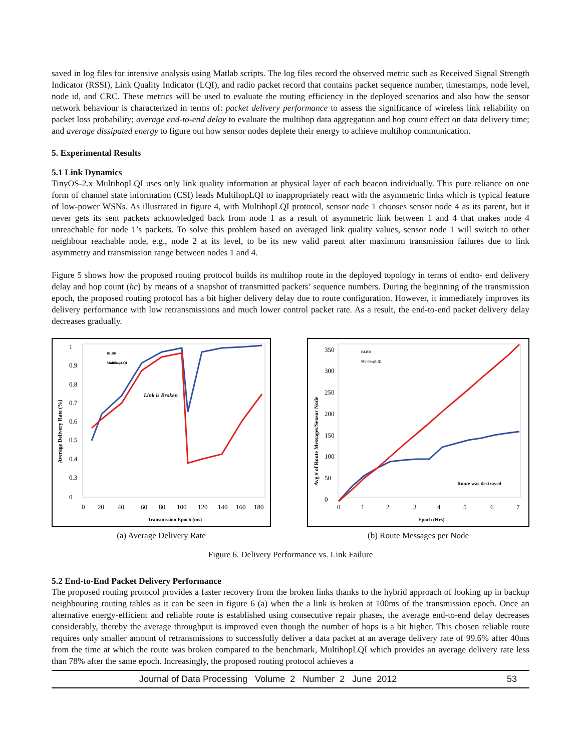saved in log files for intensive analysis using Matlab scripts. The log files record the observed metric such as Received Signal Strength Indicator (RSSI), Link Quality Indicator (LQI), and radio packet record that contains packet sequence number, timestamps, node level, node id, and CRC. These metrics will be used to evaluate the routing efficiency in the deployed scenarios and also how the sensor network behaviour is characterized in terms of: packet delivery performance to assess the significance of wireless link reliability on packet loss probability; average end-to-end delay to evaluate the multihop data aggregation and hop count effect on data delivery time; and average dissipated energy to figure out how sensor nodes deplete their energy to achieve multihop communication.
5. Experimental Results
5.1 Link Dynamics
TinyOS-2.x MultihopLQI uses only link quality information at physical layer of each beacon individually. This pure reliance on one form of channel state information (CSI) leads MultihopLQI to inappropriately react with the asymmetric links which is typical feature of low-power WSNs. As illustrated in figure 4, with MultihopLQI protocol, sensor node 1 chooses sensor node 4 as its parent, but it never gets its sent packets acknowledged back from node 1 as a result of asymmetric link between 1 and 4 that makes node 4 unreachable for node 1’s packets. To solve this problem based on averaged link quality values, sensor node 1 will switch to other neighbour reachable node, e.g., node 2 at its level, to be its new valid parent after maximum transmission failures due to link asymmetry and transmission range between nodes 1 and 4.
Figure 5 shows how the proposed routing protocol builds its multihop route in the deployed topology in terms of endto- end delivery delay and hop count (hc) by means of a snapshot of transmitted packets’ sequence numbers. During the beginning of the transmission epoch, the proposed routing protocol has a bit higher delivery delay due to route configuration. However, it immediately improves its delivery performance with low retransmissions and much lower control packet rate. As a result, the end-to-end packet delivery delay decreases gradually.
1
0.9
0.8
0.7
0.6
0.5
0.4
0.3
0
0
20
40
60
80
100
120
140
160
180
Transmission Epoch (ms)
Average Delivery Rate (%)
Link is Broken
RLBR
MultihopLQI
(a) Average Delivery Rate
350
300
250
200
150
100
50
0
0
1
2
3
4
5
6
7
Epoch (Hrs)
Avg # of Route Messages/Sensor Node
Route was destroyed
RLBR
MultihopLQI
(b) Route Messages per Node
Figure 6. Delivery Performance vs. Link Failure
5.2 End-to-End Packet Delivery Performance
The proposed routing protocol provides a faster recovery from the broken links thanks to the hybrid approach of looking up in backup neighbouring routing tables as it can be seen in figure 6 (a) when the a link is broken at 100ms of the transmission epoch. Once an alternative energy-efficient and reliable route is established using consecutive repair phases, the average end-to-end delay decreases considerably, thereby the average throughput is improved even though the number of hops is a bit higher. This chosen reliable route requires only smaller amount of retransmissions to successfully deliver a data packet at an average delivery rate of 99.6% after 40ms from the time at which the route was broken compared to the benchmark, MultihopLQI which provides an average delivery rate less than 78% after the same epoch. Increasingly, the proposed routing protocol achieves a
Journal of Data Processing Volume 2 Number 2 June 2012 53